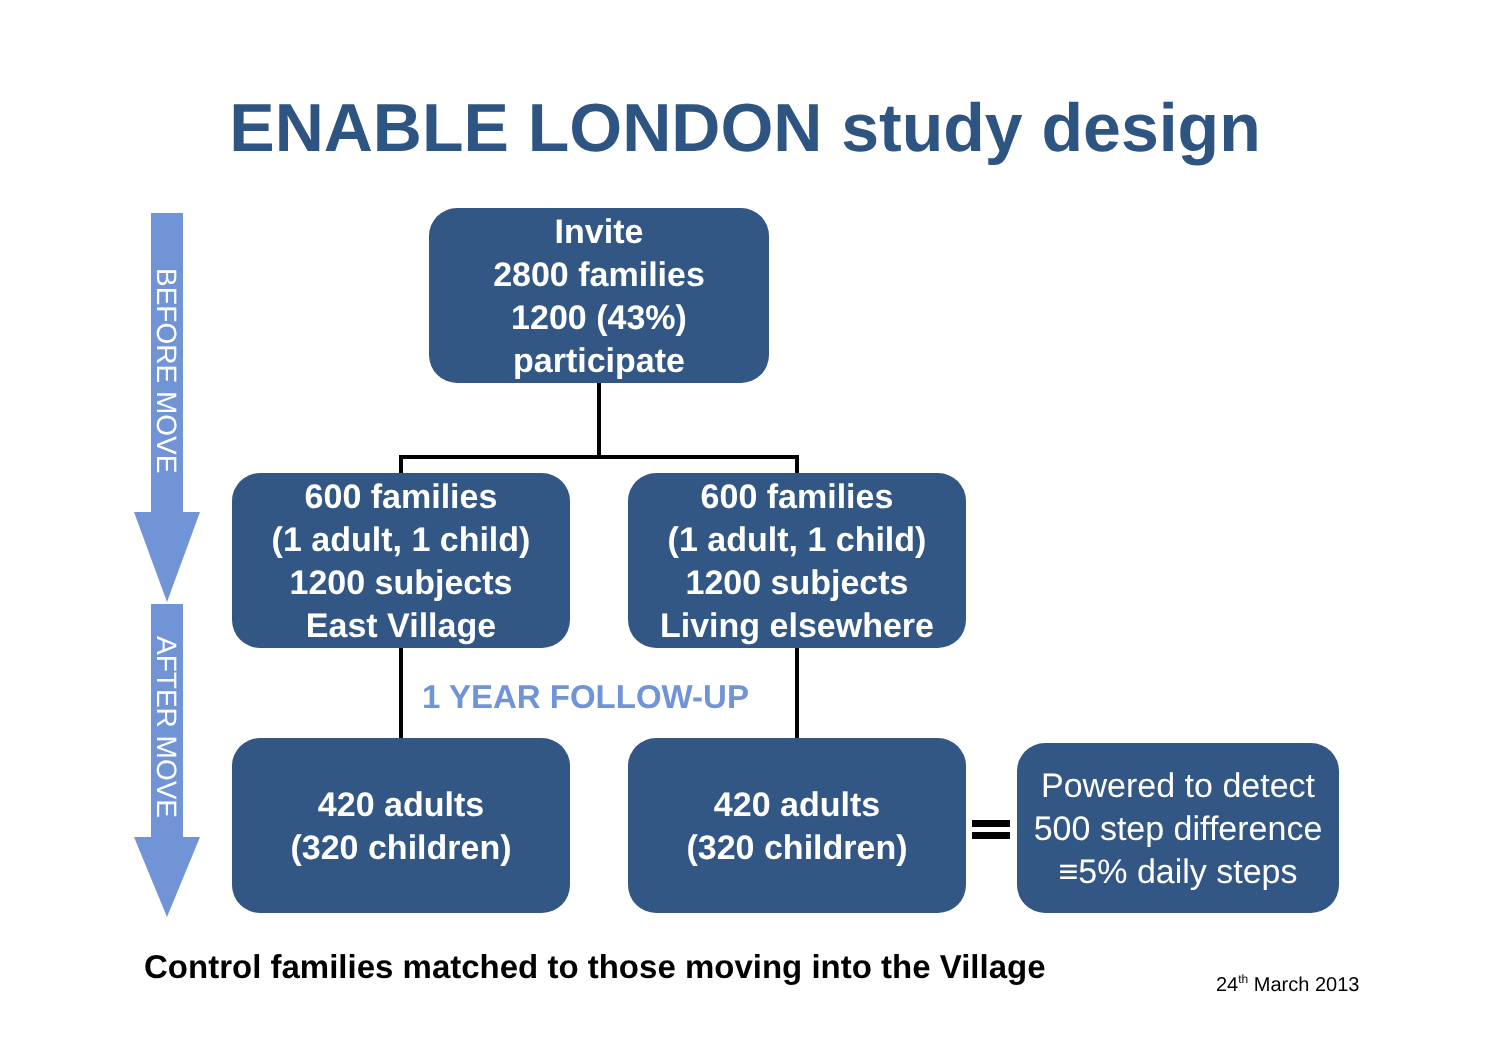ENABLE LONDON study design
BEFORE MOVE
AFTER MOVE
Invite
2800 families
1200 (43%)
participate
600 families
(1 adult, 1 child)
1200 subjects
East Village
600 families
(1 adult, 1 child)
1200 subjects
Living elsewhere
1 YEAR FOLLOW-UP
420 adults
(320 children)
420 adults
(320 children)
Powered to detect
500 step difference
≡5% daily steps
Control families matched to those moving into the Village
24<sup>th</sup> March 2013